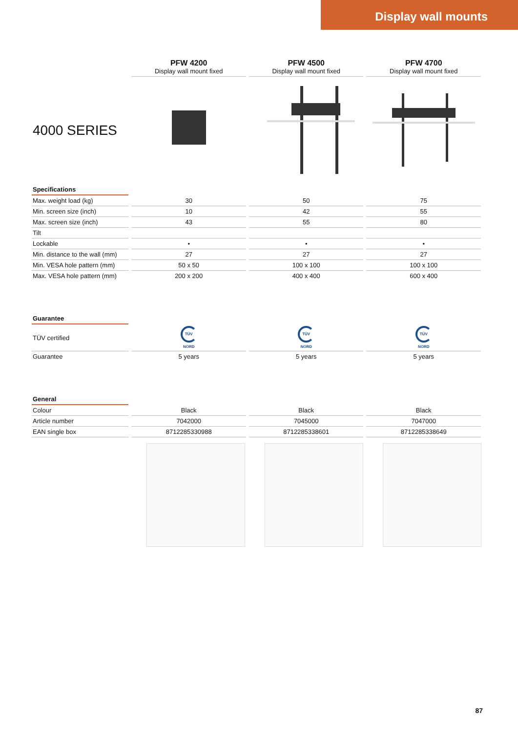Display wall mounts
| | PFW 4200 Display wall mount fixed | PFW 4500 Display wall mount fixed | PFW 4700 Display wall mount fixed |
| 4000 SERIES | | | |
| Specifications | | | |
| Max. weight load (kg) | 30 | 50 | 75 |
| Min. screen size (inch) | 10 | 42 | 55 |
| Max. screen size (inch) | 43 | 55 | 80 |
| Tilt | | | |
| Lockable | • | • | • |
| Min. distance to the wall (mm) | 27 | 27 | 27 |
| Min. VESA hole pattern (mm) | 50 x 50 | 100 x 100 | 100 x 100 |
| Max. VESA hole pattern (mm) | 200 x 200 | 400 x 400 | 600 x 400 |
| Guarantee | | | |
| TÜV certified | TÜV NORD | TÜV NORD | TÜV NORD |
| Guarantee | 5 years | 5 years | 5 years |
| General | | | |
| Colour | Black | Black | Black |
| Article number | 7042000 | 7045000 | 7047000 |
| EAN single box | 8712285330988 | 8712285338601 | 8712285338649 |
87